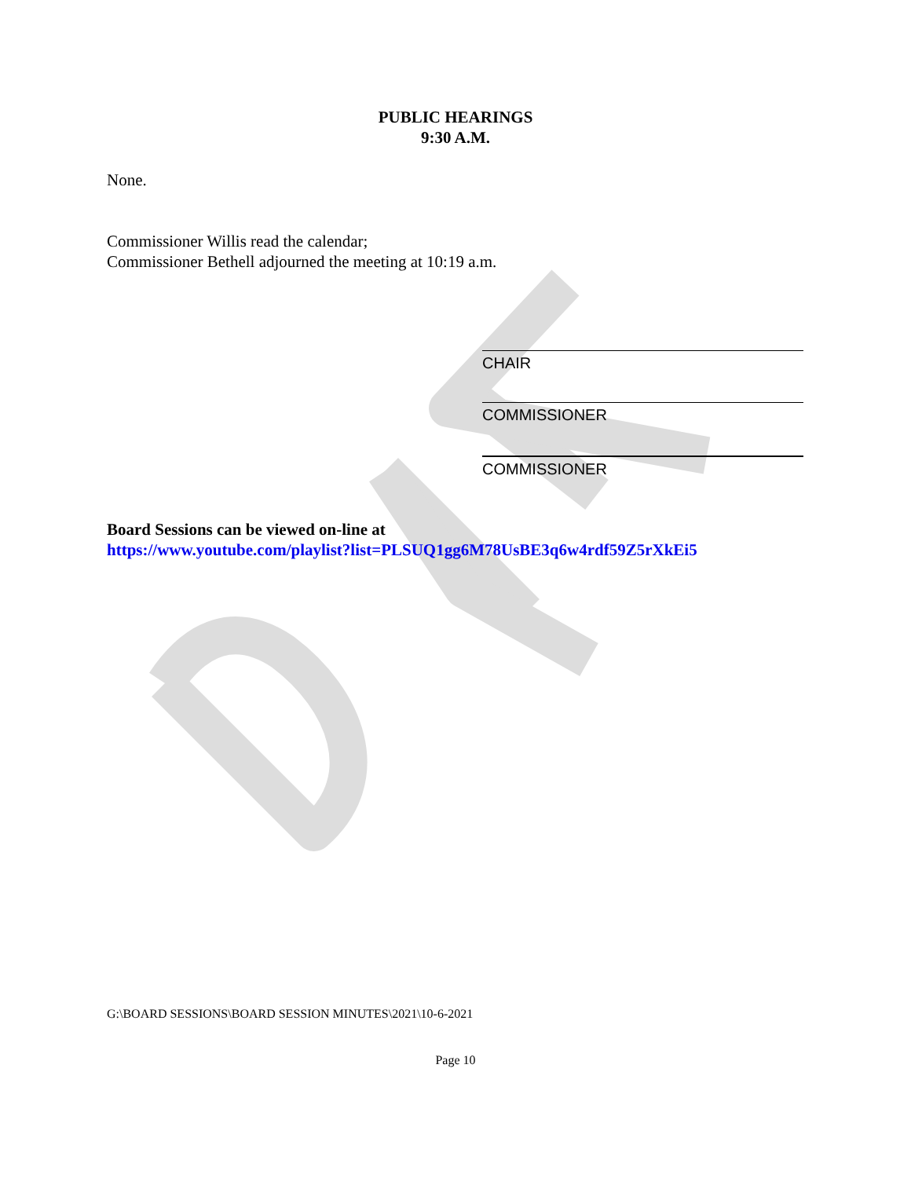PUBLIC HEARINGS
9:30 A.M.
None.
Commissioner Willis read the calendar;
Commissioner Bethell adjourned the meeting at 10:19 a.m.
CHAIR
COMMISSIONER
COMMISSIONER
Board Sessions can be viewed on-line at
https://www.youtube.com/playlist?list=PLSUQ1gg6M78UsBE3q6w4rdf59Z5rXkEi5
G:\BOARD SESSIONS\BOARD SESSION MINUTES\2021\10-6-2021
Page 10